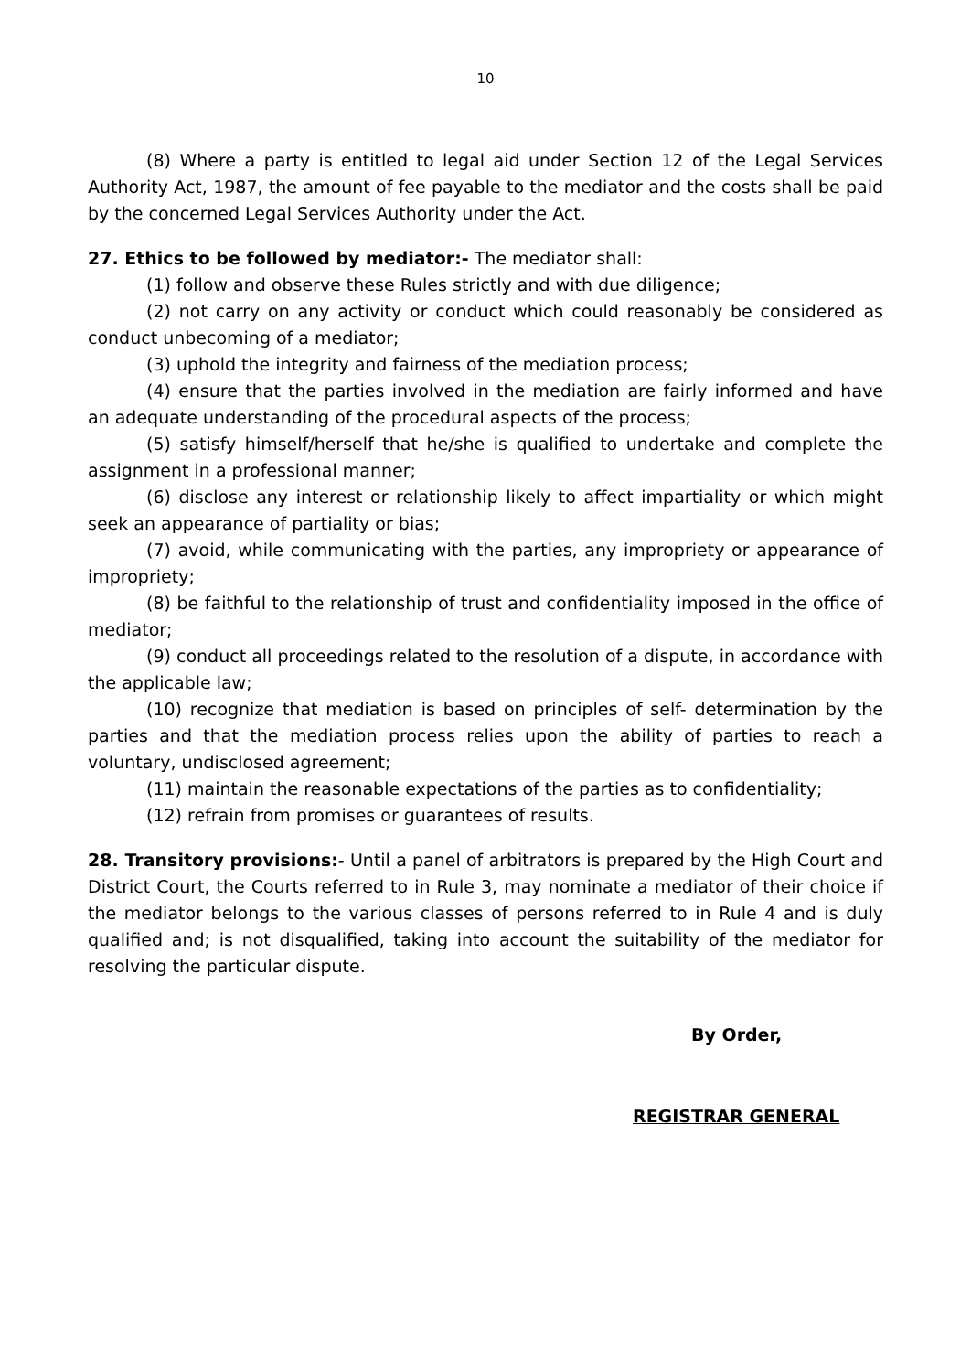10
(8) Where a party is entitled to legal aid under Section 12 of the Legal Services Authority Act, 1987, the amount of fee payable to the mediator and the costs shall be paid by the concerned Legal Services Authority under the Act.
27. Ethics to be followed by mediator:- The mediator shall:
(1) follow and observe these Rules strictly and with due diligence;
(2) not carry on any activity or conduct which could reasonably be considered as conduct unbecoming of a mediator;
(3) uphold the integrity and fairness of the mediation process;
(4) ensure that the parties involved in the mediation are fairly informed and have an adequate understanding of the procedural aspects of the process;
(5) satisfy himself/herself that he/she is qualified to undertake and complete the assignment in a professional manner;
(6) disclose any interest or relationship likely to affect impartiality or which might seek an appearance of partiality or bias;
(7) avoid, while communicating with the parties, any impropriety or appearance of impropriety;
(8) be faithful to the relationship of trust and confidentiality imposed in the office of mediator;
(9) conduct all proceedings related to the resolution of a dispute, in accordance with the applicable law;
(10) recognize that mediation is based on principles of self- determination by the parties and that the mediation process relies upon the ability of parties to reach a voluntary, undisclosed agreement;
(11) maintain the reasonable expectations of the parties as to confidentiality;
(12) refrain from promises or guarantees of results.
28. Transitory provisions:- Until a panel of arbitrators is prepared by the High Court and District Court, the Courts referred to in Rule 3, may nominate a mediator of their choice if the mediator belongs to the various classes of persons referred to in Rule 4 and is duly qualified and; is not disqualified, taking into account the suitability of the mediator for resolving the particular dispute.
By Order,
REGISTRAR GENERAL